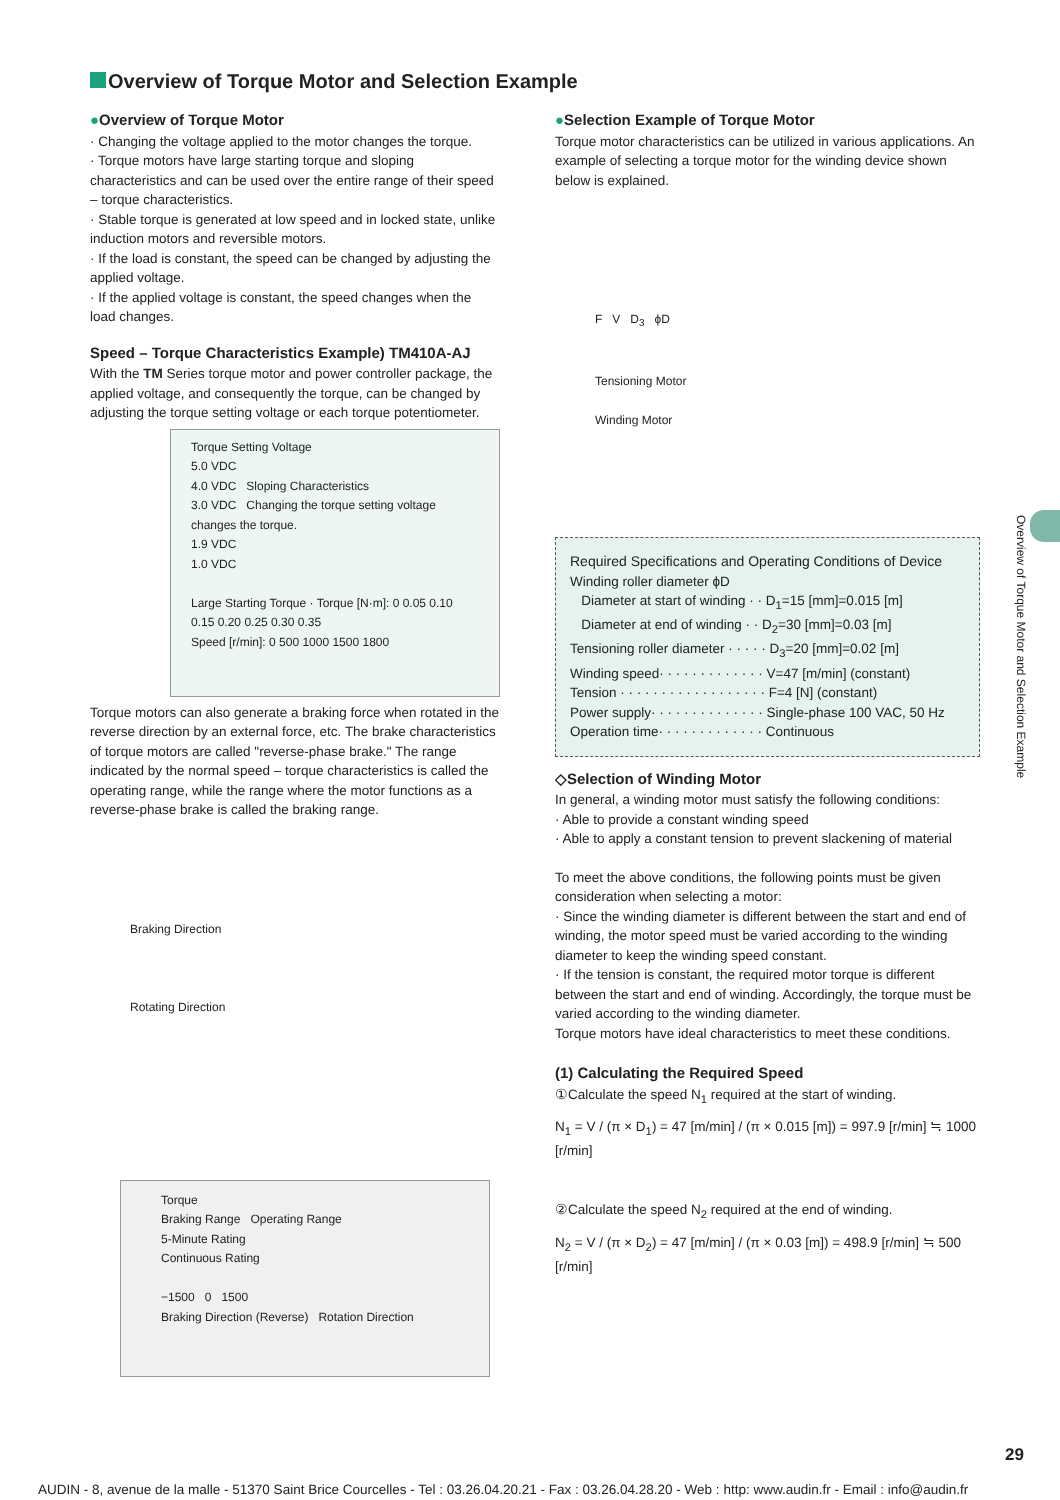Overview of Torque Motor and Selection Example
●Overview of Torque Motor
· Changing the voltage applied to the motor changes the torque.
· Torque motors have large starting torque and sloping characteristics and can be used over the entire range of their speed – torque characteristics.
· Stable torque is generated at low speed and in locked state, unlike induction motors and reversible motors.
· If the load is constant, the speed can be changed by adjusting the applied voltage.
· If the applied voltage is constant, the speed changes when the load changes.
Speed – Torque Characteristics Example) TM410A-AJ
With the TM Series torque motor and power controller package, the applied voltage, and consequently the torque, can be changed by adjusting the torque setting voltage or each torque potentiometer.
Torque Setting Voltage
5.0 VDC
4.0 VDC Sloping Characteristics
3.0 VDC Changing the torque setting voltage changes the torque.
1.9 VDC
1.0 VDC
Large Starting Torque · Torque [N·m]: 0 0.05 0.10 0.15 0.20 0.25 0.30 0.35
Speed [r/min]: 0 500 1000 1500 1800
Torque motors can also generate a braking force when rotated in the reverse direction by an external force, etc. The brake characteristics of torque motors are called "reverse-phase brake." The range indicated by the normal speed – torque characteristics is called the operating range, while the range where the motor functions as a reverse-phase brake is called the braking range.
Braking Direction
Rotating Direction
Torque
Braking Range Operating Range
5-Minute Rating
Continuous Rating
−1500 0 1500
Braking Direction (Reverse) Rotation Direction
●Selection Example of Torque Motor
Torque motor characteristics can be utilized in various applications. An example of selecting a torque motor for the winding device shown below is explained.
F V D<sub>3</sub> ϕD
Tensioning Motor
Winding Motor
Required Specifications and Operating Conditions of Device
Winding roller diameter ϕD
Diameter at start of winding · · D<sub>1</sub>=15 [mm]=0.015 [m]
Diameter at end of winding · · D<sub>2</sub>=30 [mm]=0.03 [m]
Tensioning roller diameter · · · · · D<sub>3</sub>=20 [mm]=0.02 [m]
Winding speed· · · · · · · · · · · · · V=47 [m/min] (constant)
Tension · · · · · · · · · · · · · · · · · · F=4 [N] (constant)
Power supply· · · · · · · · · · · · · · Single-phase 100 VAC, 50 Hz
Operation time· · · · · · · · · · · · · Continuous
◇Selection of Winding Motor
In general, a winding motor must satisfy the following conditions:
· Able to provide a constant winding speed
· Able to apply a constant tension to prevent slackening of material
To meet the above conditions, the following points must be given consideration when selecting a motor:
· Since the winding diameter is different between the start and end of winding, the motor speed must be varied according to the winding diameter to keep the winding speed constant.
· If the tension is constant, the required motor torque is different between the start and end of winding. Accordingly, the torque must be varied according to the winding diameter.
Torque motors have ideal characteristics to meet these conditions.
(1) Calculating the Required Speed
①Calculate the speed N<sub>1</sub> required at the start of winding.
N<sub>1</sub> = V / (π × D<sub>1</sub>) = 47 [m/min] / (π × 0.015 [m]) = 997.9 [r/min] ≒ 1000 [r/min]
②Calculate the speed N<sub>2</sub> required at the end of winding.
N<sub>2</sub> = V / (π × D<sub>2</sub>) = 47 [m/min] / (π × 0.03 [m]) = 498.9 [r/min] ≒ 500 [r/min]
Overview of Torque Motor and Selection Example
29
AUDIN - 8, avenue de la malle - 51370 Saint Brice Courcelles - Tel : 03.26.04.20.21 - Fax : 03.26.04.28.20 - Web : http: www.audin.fr - Email : info@audin.fr